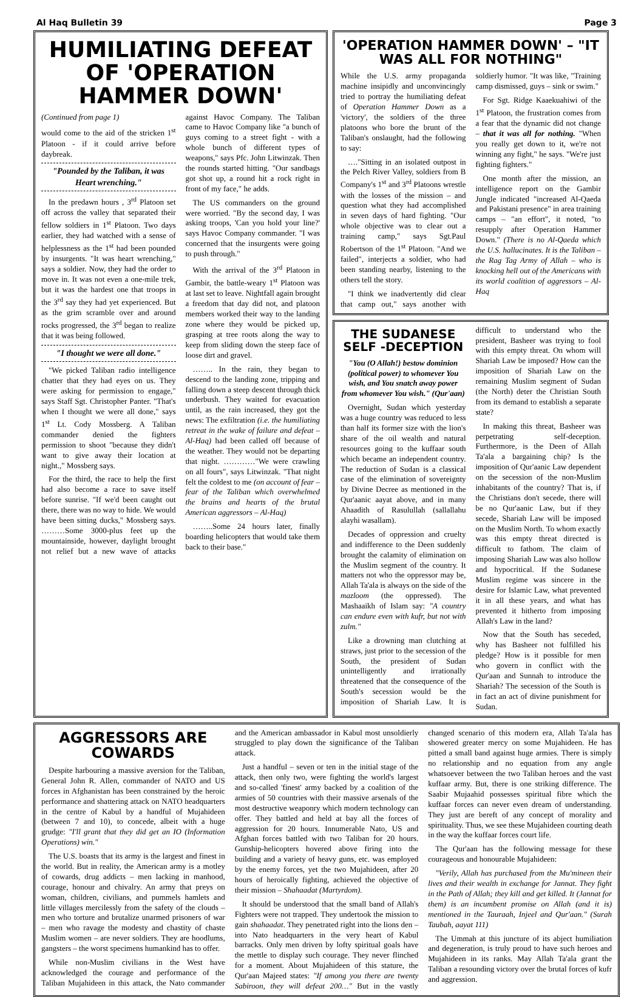Al Haq Bulletin 39 Page 3
HUMILIATING DEFEAT OF 'OPERATION HAMMER DOWN'
(Continued from page 1)
would come to the aid of the stricken 1<sup>st</sup> Platoon - if it could arrive before daybreak.
"Pounded by the Taliban, it was Heart wrenching."
In the predawn hours , 3<sup>rd</sup> Platoon set off across the valley that separated their fellow soldiers in 1<sup>st</sup> Platoon. Two days earlier, they had watched with a sense of helplessness as the 1<sup>st</sup> had been pounded by insurgents. "It was heart wrenching," says a soldier. Now, they had the order to move in. It was not even a one-mile trek, but it was the hardest one that troops in the 3<sup>rd</sup> say they had yet experienced. But as the grim scramble over and around rocks progressed, the 3<sup>rd</sup> began to realize that it was being followed.
"I thought we were all done."
"We picked Taliban radio intelligence chatter that they had eyes on us. They were asking for permission to engage," says Staff Sgt. Christopher Panter. "That's when I thought we were all done," says 1<sup>st</sup> Lt. Cody Mossberg. A Taliban commander denied the fighters permission to shoot "because they didn't want to give away their location at night.," Mossberg says.
For the third, the race to help the first had also become a race to save itself before sunrise. "If we'd been caught out there, there was no way to hide. We would have been sitting ducks," Mossberg says. ………Some 3000-plus feet up the mountainside, however, daylight brought not relief but a new wave of attacks against Havoc Company. The Taliban came to Havoc Company like "a bunch of guys coming to a street fight - with a whole bunch of different types of weapons," says Pfc. John Litwinzak. Then the rounds started hitting. "Our sandbags got shot up, a round hit a rock right in front of my face," he adds.
The US commanders on the ground were worried. "By the second day, I was asking troops, 'Can you hold your line?' says Havoc Company commander. "I was concerned that the insurgents were going to push through."
With the arrival of the 3<sup>rd</sup> Platoon in Gambir, the battle-weary 1<sup>st</sup> Platoon was at last set to leave. Nightfall again brought a freedom that day did not, and platoon members worked their way to the landing zone where they would be picked up, grasping at tree roots along the way to keep from sliding down the steep face of loose dirt and gravel.
…….. In the rain, they began to descend to the landing zone, tripping and falling down a steep descent through thick underbush. They waited for evacuation until, as the rain increased, they got the news: The exfiltration (i.e. the humiliating retreat in the wake of failure and defeat –Al-Haq) had been called off because of the weather. They would not be departing that night. …………"We were crawling on all fours", says Litwinzak. "That night felt the coldest to me (on account of fear – fear of the Taliban which overwhelmed the brains and hearts of the brutal American aggressors – Al-Haq)
……..Some 24 hours later, finally boarding helicopters that would take them back to their base."
'OPERATION HAMMER DOWN' – "IT WAS ALL FOR NOTHING"
While the U.S. army propaganda machine insipidly and unconvincingly tried to portray the humiliating defeat of Operation Hammer Down as a 'victory', the soldiers of the three platoons who bore the brunt of the Taliban's onslaught, had the following to say:
…."Sitting in an isolated outpost in the Pelch River Valley, soldiers from B Company's 1<sup>st</sup> and 3<sup>rd</sup> Platoons wrestle with the losses of the mission – and question what they had accomplished in seven days of hard fighting. "Our whole objective was to clear out a training camp," says Sgt.Paul Robertson of the 1<sup>st</sup> Platoon. "And we failed", interjects a soldier, who had been standing nearby, listening to the others tell the story.
"I think we inadvertently did clear that camp out," says another with soldierly humor. "It was like, "Training camp dismissed, guys – sink or swim."
For Sgt. Ridge Kaaekuahiwi of the 1<sup>st</sup> Platoon, the frustration comes from a fear that the dynamic did not change – that it was all for nothing. "When you really get down to it, we're not winning any fight," he says. "We're just fighting fighters."
One month after the mission, an intelligence report on the Gambir Jungle indicated "increased Al-Qaeda and Pakistani presence" in area training camps – "an effort", it noted, "to resupply after Operation Hammer Down." (There is no Al-Qaeda which the U.S. hallucinates. It is the Taliban – the Rag Tag Army of Allah – who is knocking hell out of the Americans with its world coalition of aggressors – Al-Haq
THE SUDANESE SELF -DECEPTION
"You (O Allah!) bestow dominion (political power) to whomever You wish, and You snatch away power from whomever You wish." (Qur'aan)
Overnight, Sudan which yesterday was a huge country was reduced to less than half its former size with the lion's share of the oil wealth and natural resources going to the kuffaar south which became an independent country. The reduction of Sudan is a classical case of the elimination of sovereignty by Divine Decree as mentioned in the Qur'aanic aayat above, and in many Ahaadith of Rasulullah (sallallahu alayhi wasallam).
Decades of oppression and cruelty and indifference to the Deen suddenly brought the calamity of elimination on the Muslim segment of the country. It matters not who the oppressor may be, Allah Ta'ala is always on the side of the mazloom (the oppressed). The Mashaaikh of Islam say: "A country can endure even with kufr, but not with zulm."
Like a drowning man clutching at straws, just prior to the secession of the South, the president of Sudan unintelligently and irrationally threatened that the consequence of the South's secession would be the imposition of Shariah Law. It is difficult to understand who the president, Basheer was trying to fool with this empty threat. On whom will Shariah Law be imposed? How can the imposition of Shariah Law on the remaining Muslim segment of Sudan (the North) deter the Christian South from its demand to establish a separate state?
In making this threat, Basheer was perpetrating self-deception. Furthermore, is the Deen of Allah Ta'ala a bargaining chip? Is the imposition of Qur'aanic Law dependent on the secession of the non-Muslim inhabitants of the country? That is, if the Christians don't secede, there will be no Qur'aanic Law, but if they secede, Shariah Law will be imposed on the Muslim North. To whom exactly was this empty threat directed is difficult to fathom. The claim of imposing Shariah Law was also hollow and hypocritical. If the Sudanese Muslim regime was sincere in the desire for Islamic Law, what prevented it in all these years, and what has prevented it hitherto from imposing Allah's Law in the land?
Now that the South has seceded, why has Basheer not fulfilled his pledge? How is it possible for men who govern in conflict with the Qur'aan and Sunnah to introduce the Shariah? The secession of the South is in fact an act of divine punishment for Sudan.
AGGRESSORS ARE COWARDS
Despite harbouring a massive aversion for the Taliban, General John R. Allen, commander of NATO and US forces in Afghanistan has been constrained by the heroic performance and shattering attack on NATO headquarters in the centre of Kabul by a handful of Mujahideen (between 7 and 10), to concede, albeit with a huge grudge: "I'll grant that they did get an IO (Information Operations) win."
The U.S. boasts that its army is the largest and finest in the world. But in reality, the American army is a motley of cowards, drug addicts – men lacking in manhood, courage, honour and chivalry. An army that preys on woman, children, civilians, and pummels hamlets and little villages mercilessly from the safety of the clouds – men who torture and brutalize unarmed prisoners of war – men who ravage the modesty and chastity of chaste Muslim women – are never soldiers. They are hoodlums, gangsters – the worst specimens humankind has to offer.
While non-Muslim civilians in the West have acknowledged the courage and performance of the Taliban Mujahideen in this attack, the Nato commander and the American ambassador in Kabul most unsoldierly struggled to play down the significance of the Taliban attack.
Just a handful – seven or ten in the initial stage of the attack, then only two, were fighting the world's largest and so-called 'finest' army backed by a coalition of the armies of 50 countries with their massive arsenals of the most destructive weaponry which modern technology can offer. They battled and held at bay all the forces of aggression for 20 hours. Innumerable Nato, US and Afghan forces battled with two Taliban for 20 hours. Gunship-helicopters hovered above firing into the building and a variety of heavy guns, etc. was employed by the enemy forces, yet the two Mujahideen, after 20 hours of heroically fighting, achieved the objective of their mission – Shahaadat (Martyrdom).
It should be understood that the small band of Allah's Fighters were not trapped. They undertook the mission to gain shahaadat. They penetrated right into the lions den – into Nato headquarters in the very heart of Kabul barracks. Only men driven by lofty spiritual goals have the mettle to display such courage. They never flinched for a moment. About Mujahideen of this stature, the Qur'aan Majeed states: "If among you there are twenty Sabiroon, they will defeat 200…" But in the vastly changed scenario of this modern era, Allah Ta'ala has showered greater mercy on some Mujahideen. He has pitted a small band against huge armies. There is simply no relationship and no equation from any angle whatsoever between the two Taliban heroes and the vast kuffaar army. But, there is one striking difference. The Saabir Mujaahid possesses spiritual fibre which the kuffaar forces can never even dream of understanding. They just are bereft of any concept of morality and spirituality. Thus, we see these Mujahideen courting death in the way the kuffaar forces court life.
The Qur'aan has the following message for these courageous and honourable Mujahideen:
"Verily, Allah has purchased from the Mu'mineen their lives and their wealth in exchange for Jannat. They fight in the Path of Allah; they kill and get killed. It (Jannat for them) is an incumbent promise on Allah (and it is) mentioned in the Tauraah, Injeel and Qur'aan." (Surah Taubah, aayat 111)
The Ummah at this juncture of its abject humiliation and degeneration, is truly proud to have such heroes and Mujahideen in its ranks. May Allah Ta'ala grant the Taliban a resounding victory over the brutal forces of kufr and aggression.